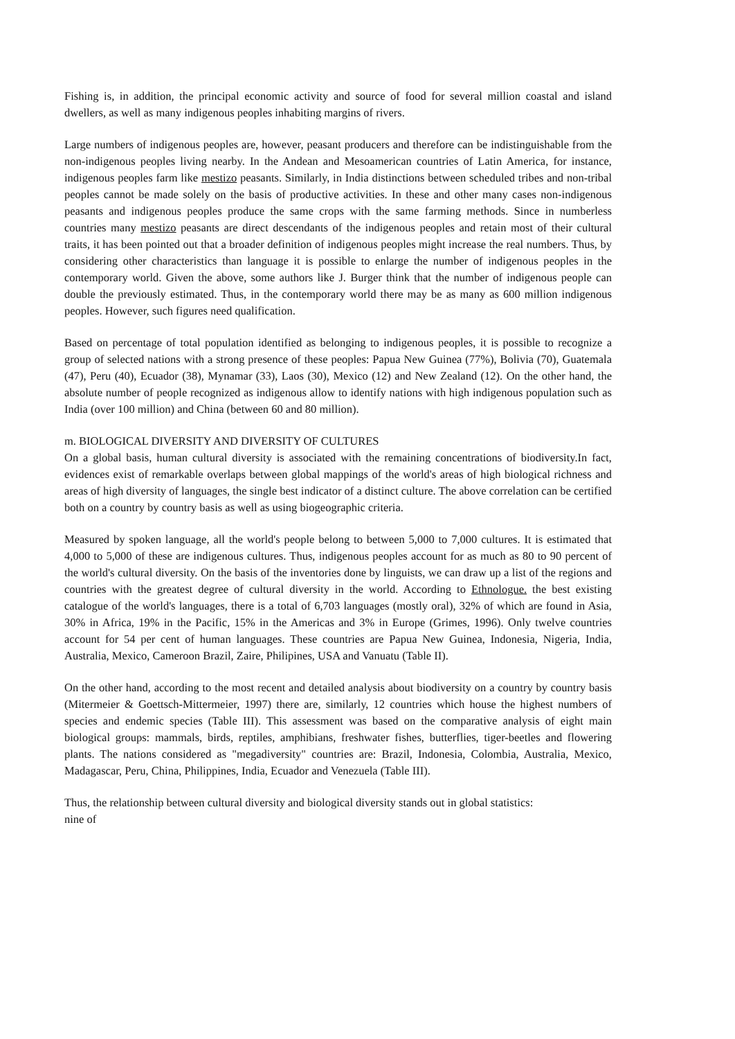Fishing is, in addition, the principal economic activity and source of food for several million coastal and island dwellers, as well as many indigenous peoples inhabiting margins of rivers.
Large numbers of indigenous peoples are, however, peasant producers and therefore can be indistinguishable from the non-indigenous peoples living nearby. In the Andean and Mesoamerican countries of Latin America, for instance, indigenous peoples farm like mestizo peasants. Similarly, in India distinctions between scheduled tribes and non-tribal peoples cannot be made solely on the basis of productive activities. In these and other many cases non-indigenous peasants and indigenous peoples produce the same crops with the same farming methods. Since in numberless countries many mestizo peasants are direct descendants of the indigenous peoples and retain most of their cultural traits, it has been pointed out that a broader definition of indigenous peoples might increase the real numbers. Thus, by considering other characteristics than language it is possible to enlarge the number of indigenous peoples in the contemporary world. Given the above, some authors like J. Burger think that the number of indigenous people can double the previously estimated. Thus, in the contemporary world there may be as many as 600 million indigenous peoples. However, such figures need qualification.
Based on percentage of total population identified as belonging to indigenous peoples, it is possible to recognize a group of selected nations with a strong presence of these peoples: Papua New Guinea (77%), Bolivia (70), Guatemala (47), Peru (40), Ecuador (38), Mynamar (33), Laos (30), Mexico (12) and New Zealand (12). On the other hand, the absolute number of people recognized as indigenous allow to identify nations with high indigenous population such as India (over 100 million) and China (between 60 and 80 million).
m. BIOLOGICAL DIVERSITY AND DIVERSITY OF CULTURES
On a global basis, human cultural diversity is associated with the remaining concentrations of biodiversity.In fact, evidences exist of remarkable overlaps between global mappings of the world's areas of high biological richness and areas of high diversity of languages, the single best indicator of a distinct culture. The above correlation can be certified both on a country by country basis as well as using biogeographic criteria.
Measured by spoken language, all the world's people belong to between 5,000 to 7,000 cultures. It is estimated that 4,000 to 5,000 of these are indigenous cultures. Thus, indigenous peoples account for as much as 80 to 90 percent of the world's cultural diversity. On the basis of the inventories done by linguists, we can draw up a list of the regions and countries with the greatest degree of cultural diversity in the world. According to Ethnologue. the best existing catalogue of the world's languages, there is a total of 6,703 languages (mostly oral), 32% of which are found in Asia, 30% in Africa, 19% in the Pacific, 15% in the Americas and 3% in Europe (Grimes, 1996). Only twelve countries account for 54 per cent of human languages. These countries are Papua New Guinea, Indonesia, Nigeria, India, Australia, Mexico, Cameroon Brazil, Zaire, Philipines, USA and Vanuatu (Table II).
On the other hand, according to the most recent and detailed analysis about biodiversity on a country by country basis (Mitermeier & Goettsch-Mittermeier, 1997) there are, similarly, 12 countries which house the highest numbers of species and endemic species (Table III). This assessment was based on the comparative analysis of eight main biological groups: mammals, birds, reptiles, amphibians, freshwater fishes, butterflies, tiger-beetles and flowering plants. The nations considered as "megadiversity" countries are: Brazil, Indonesia, Colombia, Australia, Mexico, Madagascar, Peru, China, Philippines, India, Ecuador and Venezuela (Table III).
Thus, the relationship between cultural diversity and biological diversity stands out in global statistics:
nine of